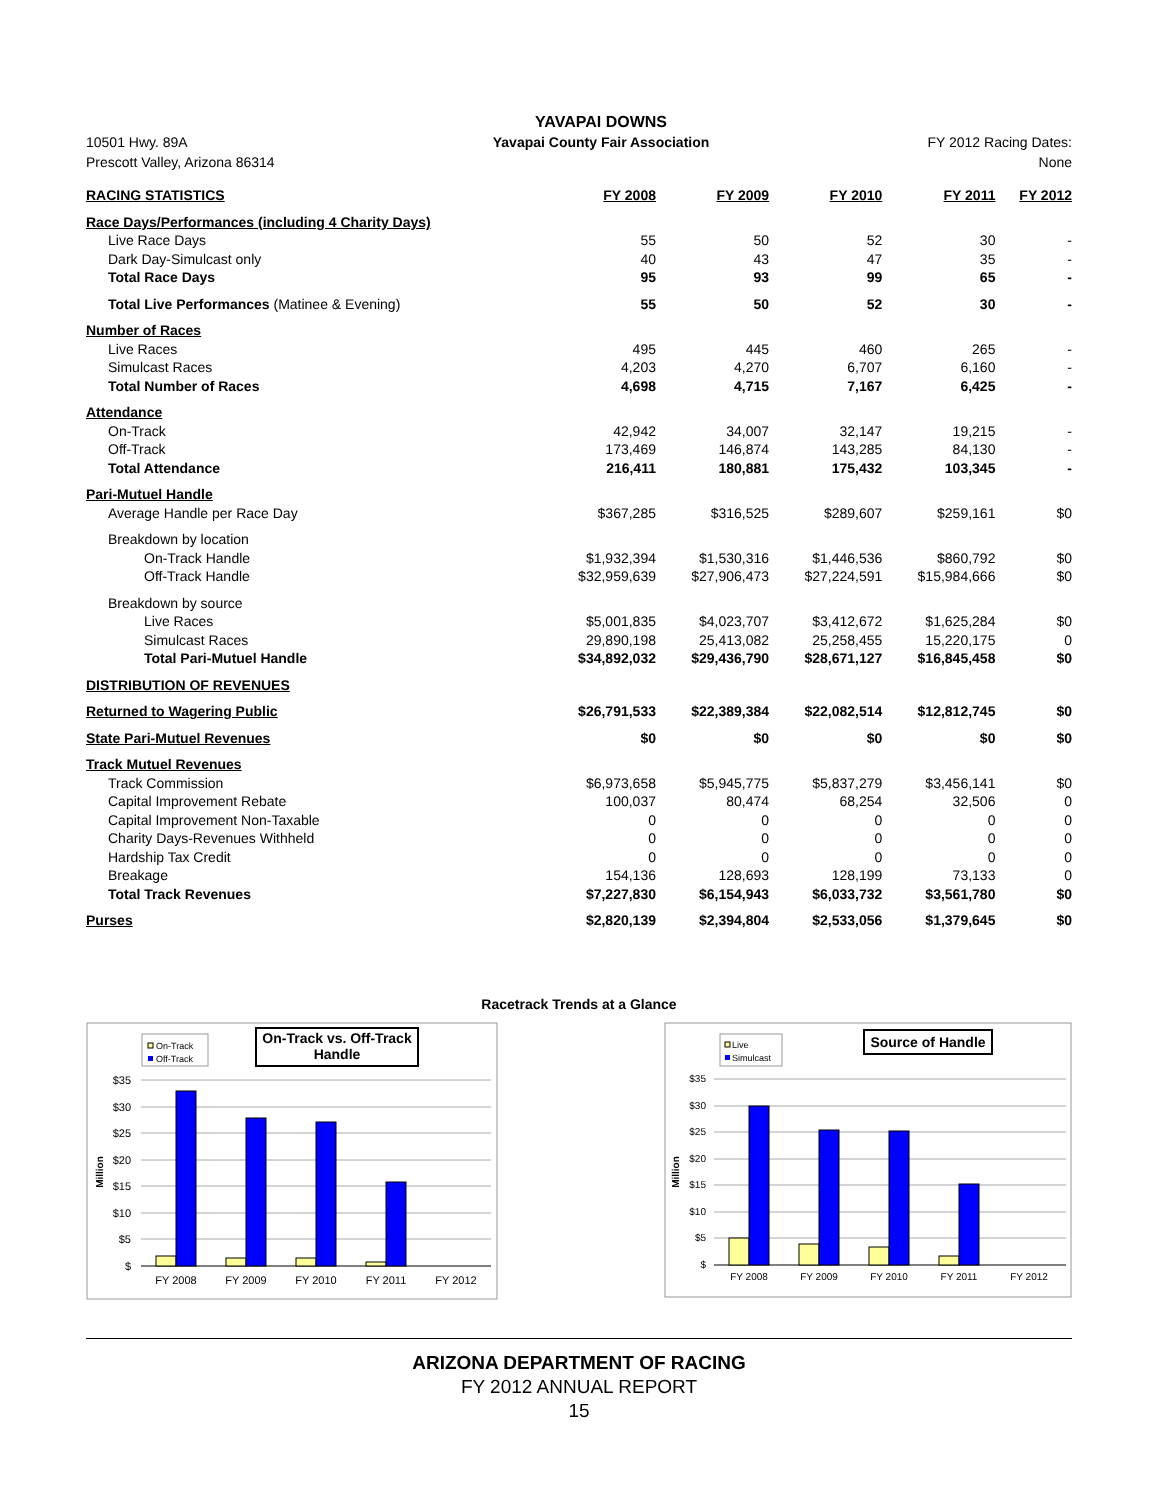10501 Hwy. 89A
Prescott Valley, Arizona 86314
YAVAPAI DOWNS
Yavapai County Fair Association
FY 2012 Racing Dates:
None
| RACING STATISTICS | FY 2008 | FY 2009 | FY 2010 | FY 2011 | FY 2012 |
| --- | --- | --- | --- | --- | --- |
| Race Days/Performances (including 4 Charity Days) | | | | | |
| Live Race Days | 55 | 50 | 52 | 30 | - |
| Dark Day-Simulcast only | 40 | 43 | 47 | 35 | - |
| Total Race Days | 95 | 93 | 99 | 65 | - |
| Total Live Performances (Matinee & Evening) | 55 | 50 | 52 | 30 | - |
| Number of Races | | | | | |
| Live Races | 495 | 445 | 460 | 265 | - |
| Simulcast Races | 4,203 | 4,270 | 6,707 | 6,160 | - |
| Total Number of Races | 4,698 | 4,715 | 7,167 | 6,425 | - |
| Attendance | | | | | |
| On-Track | 42,942 | 34,007 | 32,147 | 19,215 | - |
| Off-Track | 173,469 | 146,874 | 143,285 | 84,130 | - |
| Total Attendance | 216,411 | 180,881 | 175,432 | 103,345 | - |
| Pari-Mutuel Handle | | | | | |
| Average Handle per Race Day | $367,285 | $316,525 | $289,607 | $259,161 | $0 |
| Breakdown by location | | | | | |
| On-Track Handle | $1,932,394 | $1,530,316 | $1,446,536 | $860,792 | $0 |
| Off-Track Handle | $32,959,639 | $27,906,473 | $27,224,591 | $15,984,666 | $0 |
| Breakdown by source | | | | | |
| Live Races | $5,001,835 | $4,023,707 | $3,412,672 | $1,625,284 | $0 |
| Simulcast Races | 29,890,198 | 25,413,082 | 25,258,455 | 15,220,175 | 0 |
| Total Pari-Mutuel Handle | $34,892,032 | $29,436,790 | $28,671,127 | $16,845,458 | $0 |
| DISTRIBUTION OF REVENUES | | | | | |
| Returned to Wagering Public | $26,791,533 | $22,389,384 | $22,082,514 | $12,812,745 | $0 |
| State Pari-Mutuel Revenues | $0 | $0 | $0 | $0 | $0 |
| Track Mutuel Revenues | | | | | |
| Track Commission | $6,973,658 | $5,945,775 | $5,837,279 | $3,456,141 | $0 |
| Capital Improvement Rebate | 100,037 | 80,474 | 68,254 | 32,506 | 0 |
| Capital Improvement Non-Taxable | 0 | 0 | 0 | 0 | 0 |
| Charity Days-Revenues Withheld | 0 | 0 | 0 | 0 | 0 |
| Hardship Tax Credit | 0 | 0 | 0 | 0 | 0 |
| Breakage | 154,136 | 128,693 | 128,199 | 73,133 | 0 |
| Total Track Revenues | $7,227,830 | $6,154,943 | $6,033,732 | $3,561,780 | $0 |
| Purses | $2,820,139 | $2,394,804 | $2,533,056 | $1,379,645 | $0 |
Racetrack Trends at a Glance
On-Track
Off-Track
On-Track vs. Off-Track
Handle
$35
$30
$25
$20
$15
$10
$5
$
Million
FY 2008
FY 2009
FY 2010
FY 2011
FY 2012
Live
Simulcast
Source of Handle
$35
$30
$25
$20
$15
$10
$5
$
Million
FY 2008
FY 2009
FY 2010
FY 2011
FY 2012
ARIZONA DEPARTMENT OF RACING
FY 2012 ANNUAL REPORT
15